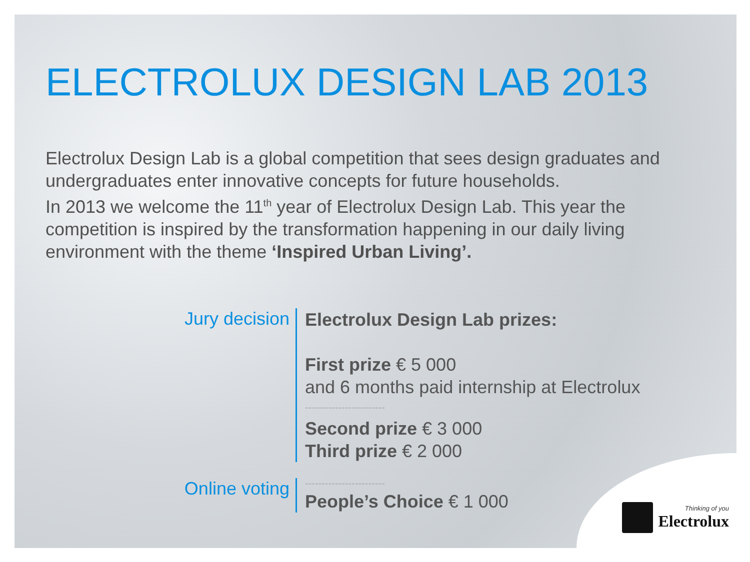ELECTROLUX DESIGN LAB 2013
Electrolux Design Lab is a global competition that sees design graduates and undergraduates enter innovative concepts for future households.
In 2013 we welcome the 11<sup>th</sup> year of Electrolux Design Lab. This year the competition is inspired by the transformation happening in our daily living environment with the theme ‘Inspired Urban Living’.
Jury decision
Electrolux Design Lab prizes:
First prize € 5 000
and 6 months paid internship at Electrolux
------------------------
Second prize € 3 000
Third prize € 2 000
Online voting
------------------------
People’s Choice € 1 000
Thinking of you
Electrolux